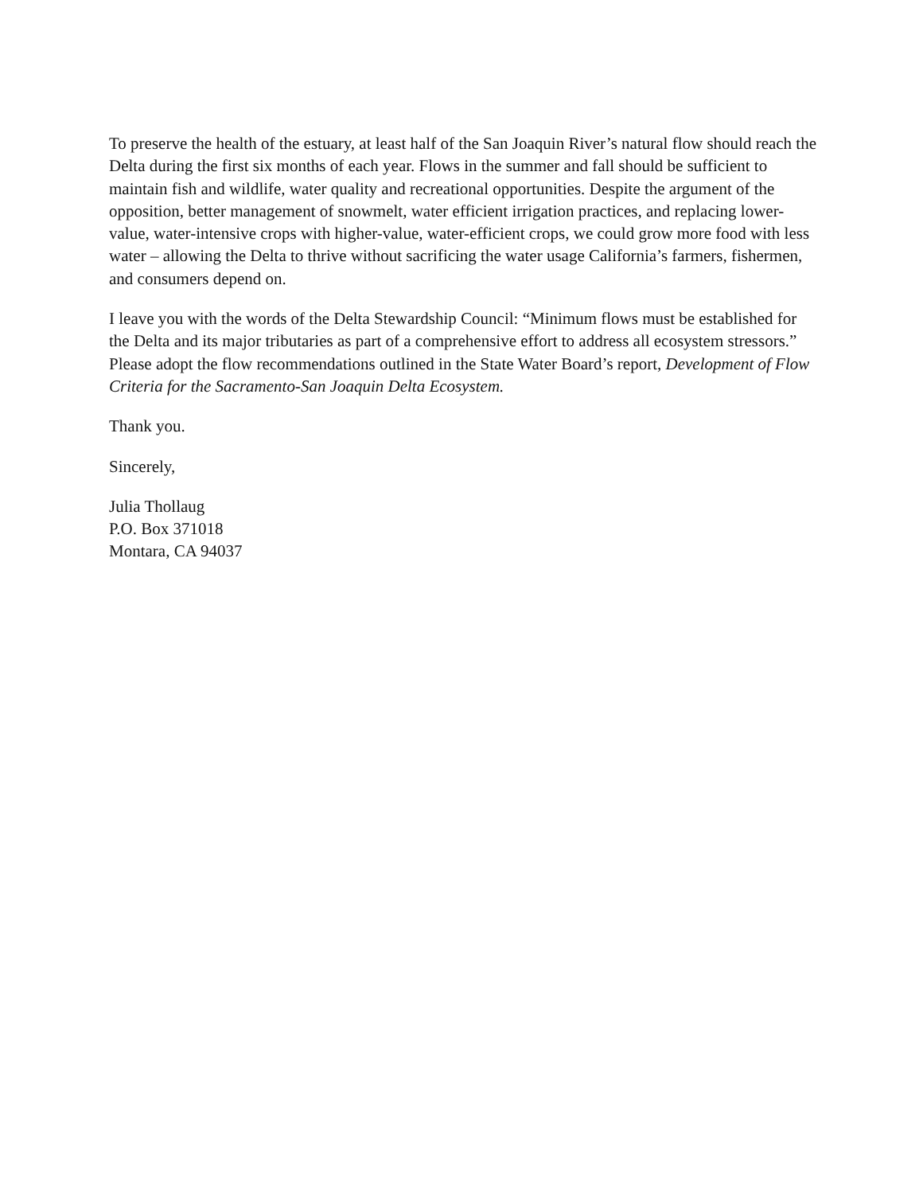To preserve the health of the estuary, at least half of the San Joaquin River’s natural flow should reach the Delta during the first six months of each year. Flows in the summer and fall should be sufficient to maintain fish and wildlife, water quality and recreational opportunities. Despite the argument of the opposition, better management of snowmelt, water efficient irrigation practices, and replacing lower-value, water-intensive crops with higher-value, water-efficient crops, we could grow more food with less water – allowing the Delta to thrive without sacrificing the water usage California’s farmers, fishermen, and consumers depend on.
I leave you with the words of the Delta Stewardship Council: “Minimum flows must be established for the Delta and its major tributaries as part of a comprehensive effort to address all ecosystem stressors.” Please adopt the flow recommendations outlined in the State Water Board’s report, Development of Flow Criteria for the Sacramento-San Joaquin Delta Ecosystem.
Thank you.
Sincerely,
Julia Thollaug
P.O. Box 371018
Montara, CA 94037